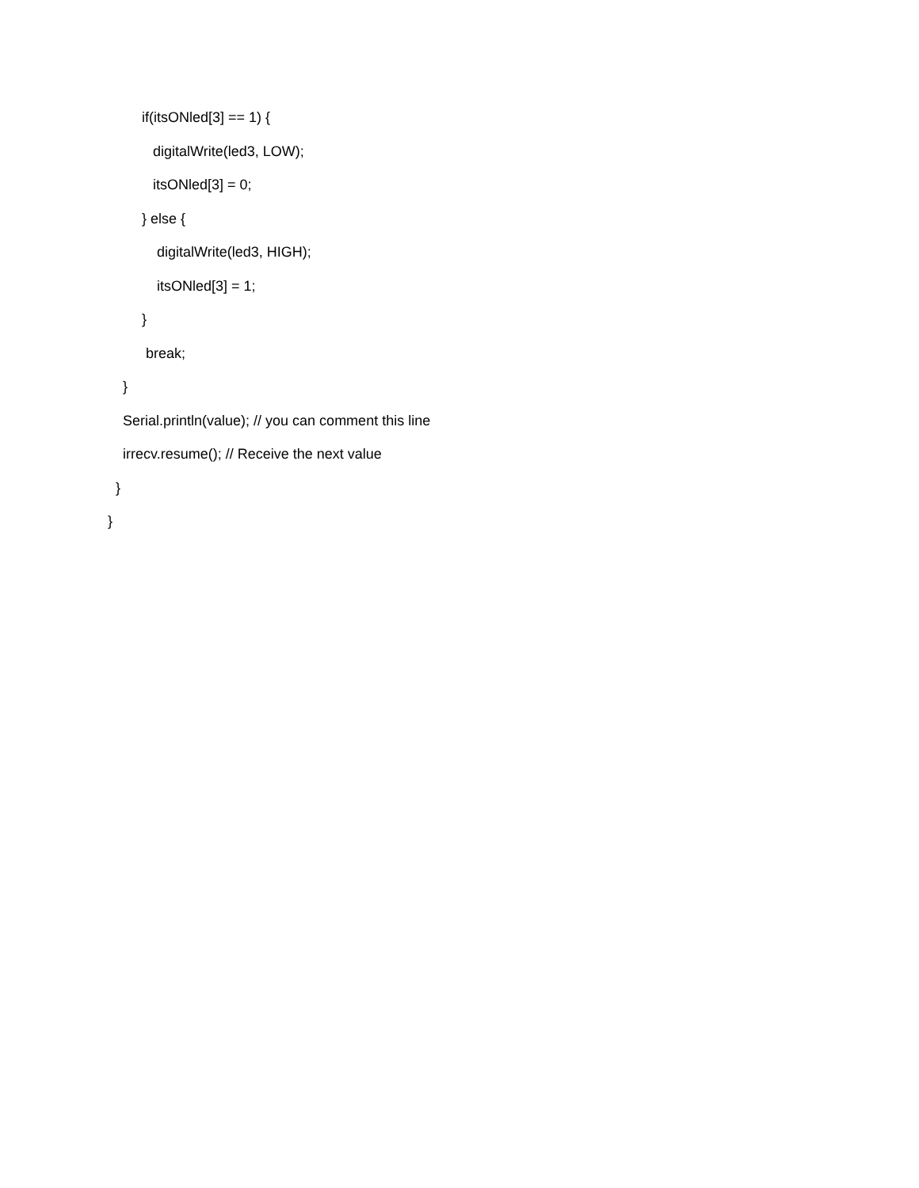if(itsONled[3] == 1) {
digitalWrite(led3, LOW);
itsONled[3] = 0;
} else {
digitalWrite(led3, HIGH);
itsONled[3] = 1;
}
break;
}
Serial.println(value); // you can comment this line
irrecv.resume(); // Receive the next value
}
}